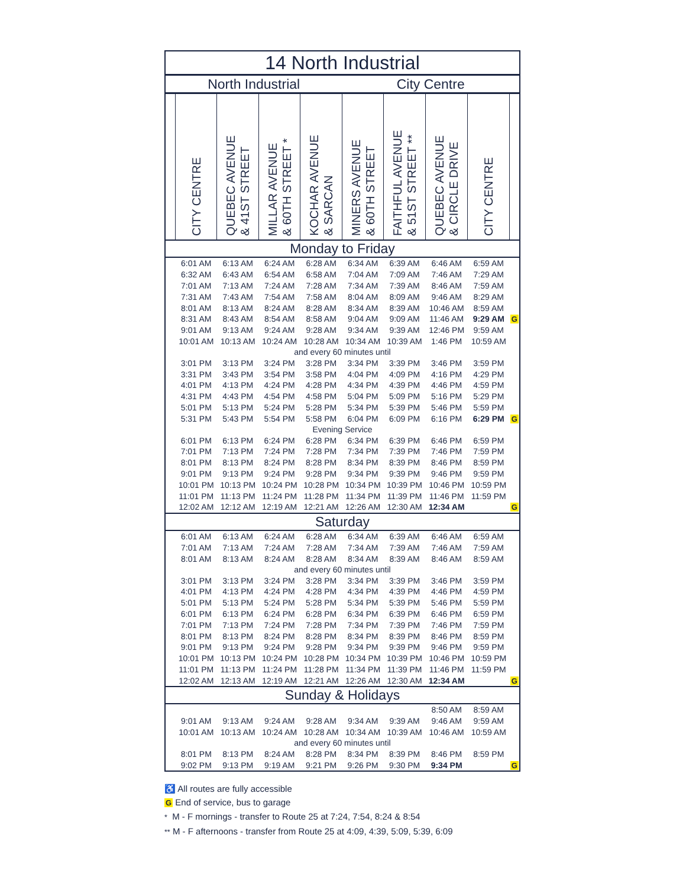| 14 North Industrial | | | | | | | | | |
| --- | --- | --- | --- | --- | --- | --- | --- | --- | --- |
| North Industrial | | | | | City Centre | | | | |
| | CITY CENTRE | QUEBEC AVENUE & 41ST STREET | MILLAR AVENUE & 60TH STREET * | KOCHAR AVENUE & SARCAN | MINERS AVENUE & 60TH STREET | FAITHFUL AVENUE & 51ST STREET ** | QUEBEC AVENUE & CIRCLE DRIVE | CITY CENTRE | |
| Monday to Friday | | | | | | | | | |
| | 6:01 AM | 6:13 AM | 6:24 AM | 6:28 AM | 6:34 AM | 6:39 AM | 6:46 AM | 6:59 AM | |
| | 6:32 AM | 6:43 AM | 6:54 AM | 6:58 AM | 7:04 AM | 7:09 AM | 7:46 AM | 7:29 AM | |
| | 7:01 AM | 7:13 AM | 7:24 AM | 7:28 AM | 7:34 AM | 7:39 AM | 8:46 AM | 7:59 AM | |
| | 7:31 AM | 7:43 AM | 7:54 AM | 7:58 AM | 8:04 AM | 8:09 AM | 9:46 AM | 8:29 AM | |
| | 8:01 AM | 8:13 AM | 8:24 AM | 8:28 AM | 8:34 AM | 8:39 AM | 10:46 AM | 8:59 AM | |
| | 8:31 AM | 8:43 AM | 8:54 AM | 8:58 AM | 9:04 AM | 9:09 AM | 11:46 AM | 9:29 AM | G |
| | 9:01 AM | 9:13 AM | 9:24 AM | 9:28 AM | 9:34 AM | 9:39 AM | 12:46 PM | 9:59 AM | |
| | 10:01 AM | 10:13 AM | 10:24 AM | 10:28 AM | 10:34 AM | 10:39 AM | 1:46 PM | 10:59 AM | |
| and every 60 minutes until | | | | | | | | | |
| | 3:01 PM | 3:13 PM | 3:24 PM | 3:28 PM | 3:34 PM | 3:39 PM | 3:46 PM | 3:59 PM | |
| | 3:31 PM | 3:43 PM | 3:54 PM | 3:58 PM | 4:04 PM | 4:09 PM | 4:16 PM | 4:29 PM | |
| | 4:01 PM | 4:13 PM | 4:24 PM | 4:28 PM | 4:34 PM | 4:39 PM | 4:46 PM | 4:59 PM | |
| | 4:31 PM | 4:43 PM | 4:54 PM | 4:58 PM | 5:04 PM | 5:09 PM | 5:16 PM | 5:29 PM | |
| | 5:01 PM | 5:13 PM | 5:24 PM | 5:28 PM | 5:34 PM | 5:39 PM | 5:46 PM | 5:59 PM | |
| | 5:31 PM | 5:43 PM | 5:54 PM | 5:58 PM | 6:04 PM | 6:09 PM | 6:16 PM | 6:29 PM | G |
| Evening Service | | | | | | | | | |
| | 6:01 PM | 6:13 PM | 6:24 PM | 6:28 PM | 6:34 PM | 6:39 PM | 6:46 PM | 6:59 PM | |
| | 7:01 PM | 7:13 PM | 7:24 PM | 7:28 PM | 7:34 PM | 7:39 PM | 7:46 PM | 7:59 PM | |
| | 8:01 PM | 8:13 PM | 8:24 PM | 8:28 PM | 8:34 PM | 8:39 PM | 8:46 PM | 8:59 PM | |
| | 9:01 PM | 9:13 PM | 9:24 PM | 9:28 PM | 9:34 PM | 9:39 PM | 9:46 PM | 9:59 PM | |
| | 10:01 PM | 10:13 PM | 10:24 PM | 10:28 PM | 10:34 PM | 10:39 PM | 10:46 PM | 10:59 PM | |
| | 11:01 PM | 11:13 PM | 11:24 PM | 11:28 PM | 11:34 PM | 11:39 PM | 11:46 PM | 11:59 PM | |
| | 12:02 AM | 12:12 AM | 12:19 AM | 12:21 AM | 12:26 AM | 12:30 AM | 12:34 AM | | G |
| Saturday | | | | | | | | | |
| | 6:01 AM | 6:13 AM | 6:24 AM | 6:28 AM | 6:34 AM | 6:39 AM | 6:46 AM | 6:59 AM | |
| | 7:01 AM | 7:13 AM | 7:24 AM | 7:28 AM | 7:34 AM | 7:39 AM | 7:46 AM | 7:59 AM | |
| | 8:01 AM | 8:13 AM | 8:24 AM | 8:28 AM | 8:34 AM | 8:39 AM | 8:46 AM | 8:59 AM | |
| and every 60 minutes until | | | | | | | | | |
| | 3:01 PM | 3:13 PM | 3:24 PM | 3:28 PM | 3:34 PM | 3:39 PM | 3:46 PM | 3:59 PM | |
| | 4:01 PM | 4:13 PM | 4:24 PM | 4:28 PM | 4:34 PM | 4:39 PM | 4:46 PM | 4:59 PM | |
| | 5:01 PM | 5:13 PM | 5:24 PM | 5:28 PM | 5:34 PM | 5:39 PM | 5:46 PM | 5:59 PM | |
| | 6:01 PM | 6:13 PM | 6:24 PM | 6:28 PM | 6:34 PM | 6:39 PM | 6:46 PM | 6:59 PM | |
| | 7:01 PM | 7:13 PM | 7:24 PM | 7:28 PM | 7:34 PM | 7:39 PM | 7:46 PM | 7:59 PM | |
| | 8:01 PM | 8:13 PM | 8:24 PM | 8:28 PM | 8:34 PM | 8:39 PM | 8:46 PM | 8:59 PM | |
| | 9:01 PM | 9:13 PM | 9:24 PM | 9:28 PM | 9:34 PM | 9:39 PM | 9:46 PM | 9:59 PM | |
| | 10:01 PM | 10:13 PM | 10:24 PM | 10:28 PM | 10:34 PM | 10:39 PM | 10:46 PM | 10:59 PM | |
| | 11:01 PM | 11:13 PM | 11:24 PM | 11:28 PM | 11:34 PM | 11:39 PM | 11:46 PM | 11:59 PM | |
| | 12:02 AM | 12:13 AM | 12:19 AM | 12:21 AM | 12:26 AM | 12:30 AM | 12:34 AM | | G |
| Sunday & Holidays | | | | | | | | | |
| | | | | | | | 8:50 AM | 8:59 AM | |
| | 9:01 AM | 9:13 AM | 9:24 AM | 9:28 AM | 9:34 AM | 9:39 AM | 9:46 AM | 9:59 AM | |
| | 10:01 AM | 10:13 AM | 10:24 AM | 10:28 AM | 10:34 AM | 10:39 AM | 10:46 AM | 10:59 AM | |
| and every 60 minutes until | | | | | | | | | |
| | 8:01 PM | 8:13 PM | 8:24 AM | 8:28 PM | 8:34 PM | 8:39 PM | 8:46 PM | 8:59 PM | |
| | 9:02 PM | 9:13 PM | 9:19 AM | 9:21 PM | 9:26 PM | 9:30 PM | 9:34 PM | | G |
♿ All routes are fully accessible
G End of service, bus to garage
* M - F mornings - transfer to Route 25 at 7:24, 7:54, 8:24 & 8:54
** M - F afternoons - transfer from Route 25 at 4:09, 4:39, 5:09, 5:39, 6:09